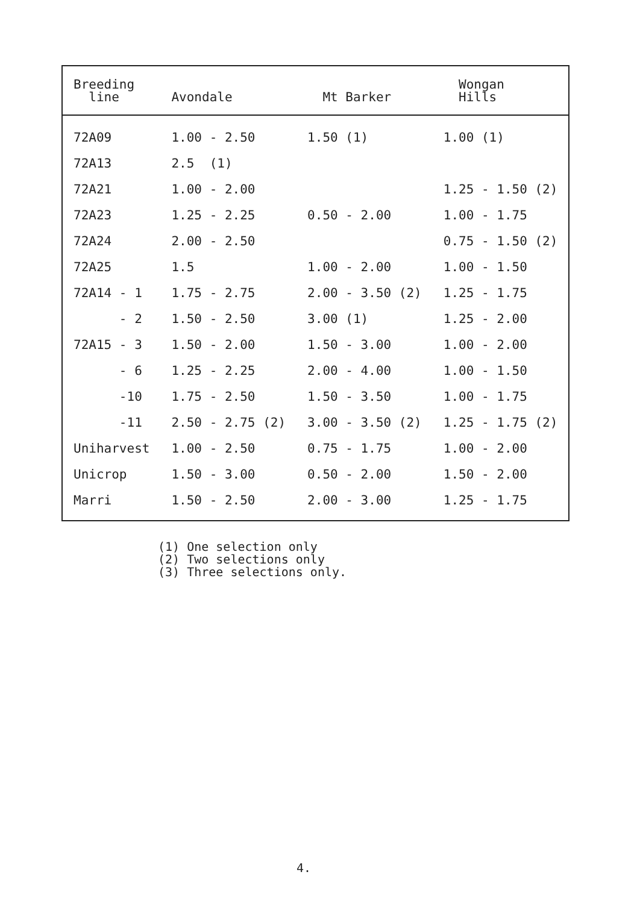| Breeding line | Avondale | Mt Barker | Wongan Hills |
| --- | --- | --- | --- |
| 72A09 | 1.00 - 2.50 | 1.50 (1) | 1.00 (1) |
| 72A13 | 2.5 (1) | | |
| 72A21 | 1.00 - 2.00 | | 1.25 - 1.50 (2) |
| 72A23 | 1.25 - 2.25 | 0.50 - 2.00 | 1.00 - 1.75 |
| 72A24 | 2.00 - 2.50 | | 0.75 - 1.50 (2) |
| 72A25 | 1.5 | 1.00 - 2.00 | 1.00 - 1.50 |
| 72A14 - 1 | 1.75 - 2.75 | 2.00 - 3.50 (2) | 1.25 - 1.75 |
| - 2 | 1.50 - 2.50 | 3.00 (1) | 1.25 - 2.00 |
| 72A15 - 3 | 1.50 - 2.00 | 1.50 - 3.00 | 1.00 - 2.00 |
| - 6 | 1.25 - 2.25 | 2.00 - 4.00 | 1.00 - 1.50 |
| -10 | 1.75 - 2.50 | 1.50 - 3.50 | 1.00 - 1.75 |
| -11 | 2.50 - 2.75 (2) | 3.00 - 3.50 (2) | 1.25 - 1.75 (2) |
| Uniharvest | 1.00 - 2.50 | 0.75 - 1.75 | 1.00 - 2.00 |
| Unicrop | 1.50 - 3.00 | 0.50 - 2.00 | 1.50 - 2.00 |
| Marri | 1.50 - 2.50 | 2.00 - 3.00 | 1.25 - 1.75 |
(1) One selection only
(2) Two selections only
(3) Three selections only.
4.